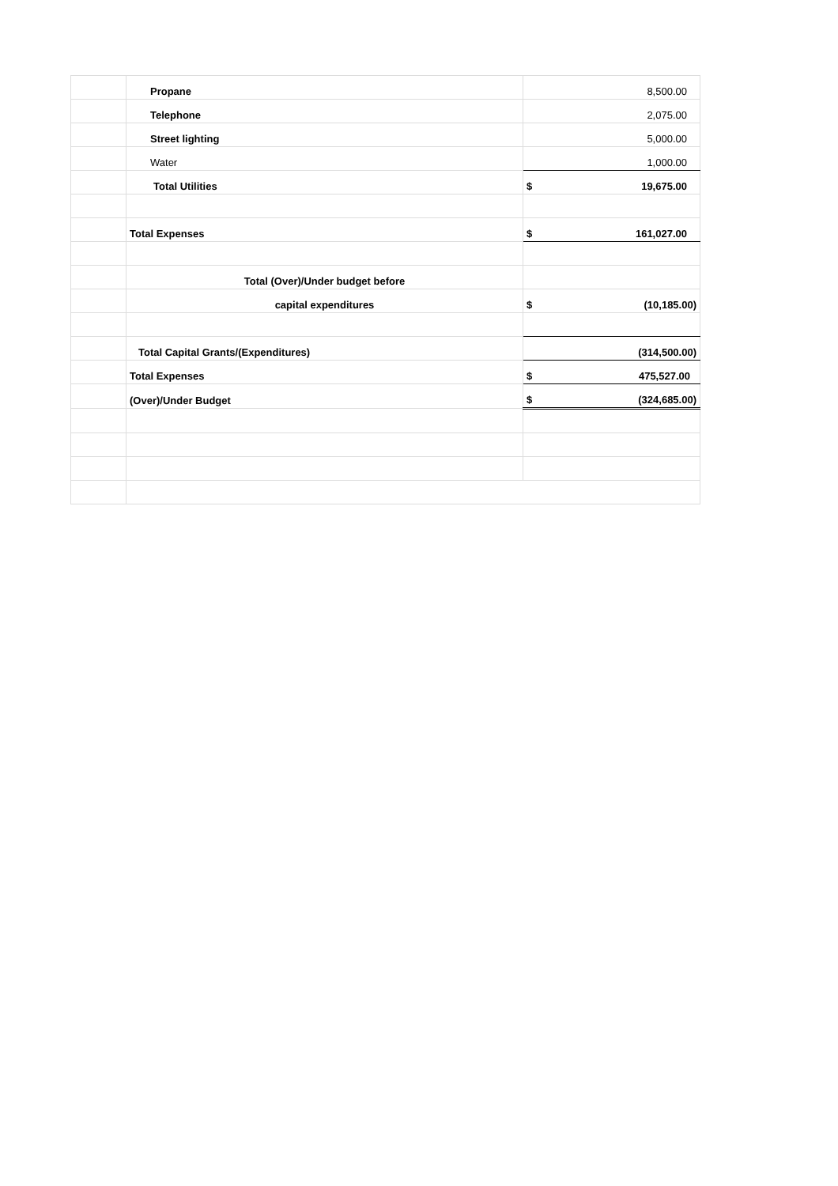| | Propane | 8,500.00 |
| | Telephone | 2,075.00 |
| | Street lighting | 5,000.00 |
| | Water | 1,000.00 |
| | Total Utilities | $ 19,675.00 |
| | Total Expenses | $ 161,027.00 |
| | Total (Over)/Under budget before | |
| | capital expenditures | $ (10,185.00) |
| | Total Capital Grants/(Expenditures) | (314,500.00) |
| | Total Expenses | $ 475,527.00 |
| | (Over)/Under Budget | $ (324,685.00) |